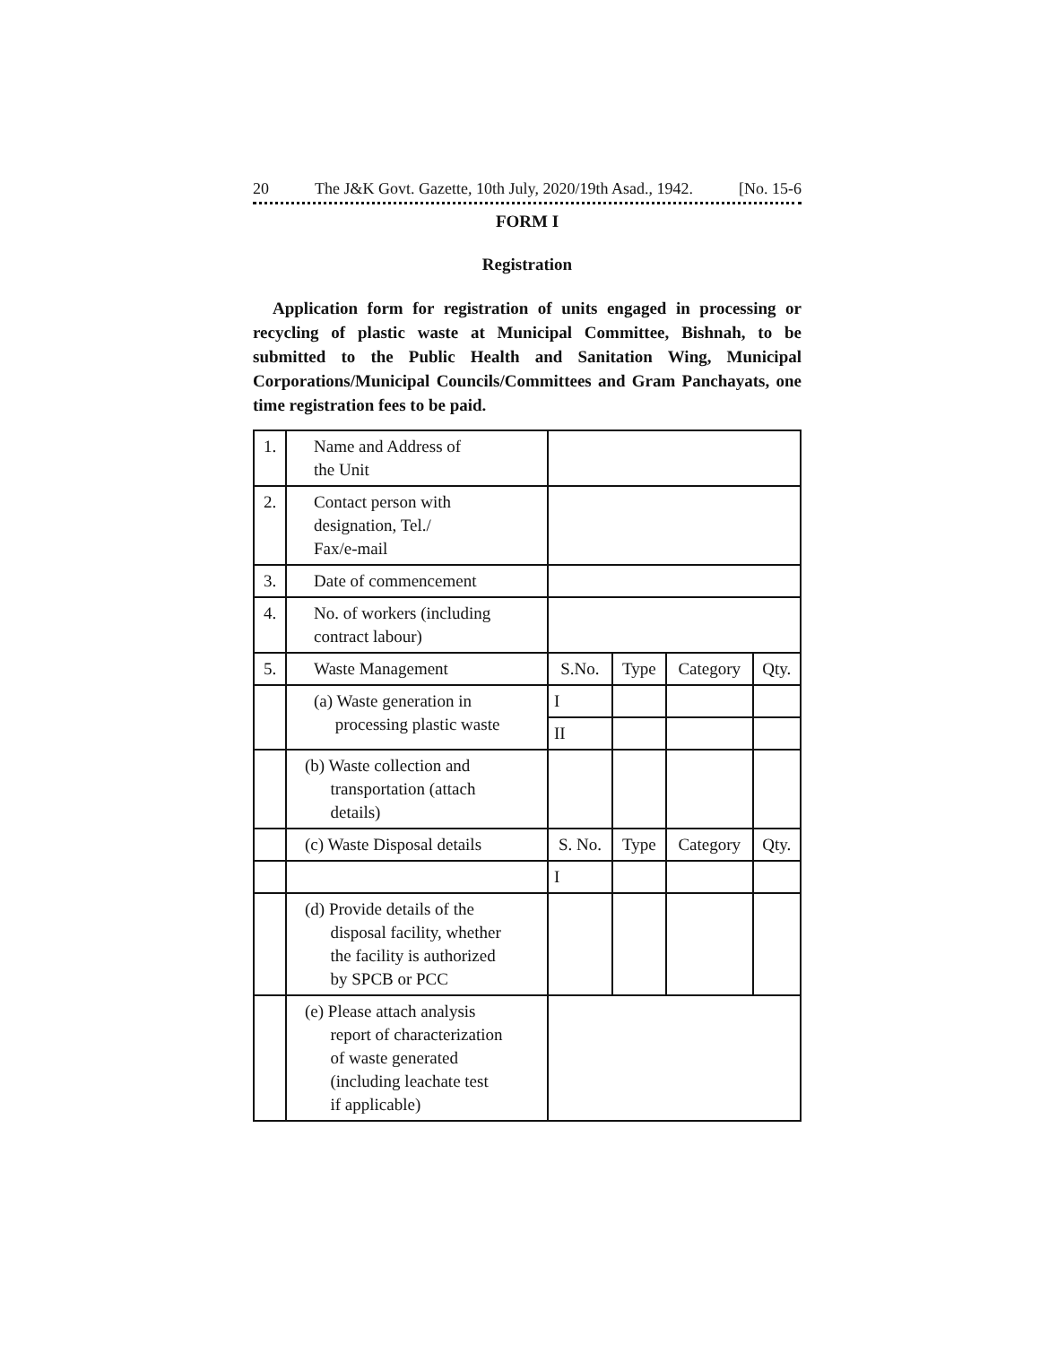20 The J&K Govt. Gazette, 10th July, 2020/19th Asad., 1942. [No. 15-6
FORM I
Registration
Application form for registration of units engaged in processing or recycling of plastic waste at Municipal Committee, Bishnah, to be submitted to the Public Health and Sanitation Wing, Municipal Corporations/Municipal Councils/Committees and Gram Panchayats, one time registration fees to be paid.
| 1. | Name and Address of the Unit | | | | |
| 2. | Contact person with designation, Tel./ Fax/e-mail | | | | |
| 3. | Date of commencement | | | | |
| 4. | No. of workers (including contract labour) | | | | |
| 5. | Waste Management | S.No. | Type | Category | Qty. |
| | (a) Waste generation in processing plastic waste | I | | | |
| | | II | | | |
| | (b) Waste collection and transportation (attach details) | | | | |
| | (c) Waste Disposal details | S. No. | Type | Category | Qty. |
| | | I | | | |
| | (d) Provide details of the disposal facility, whether the facility is authorized by SPCB or PCC | | | | |
| | (e) Please attach analysis report of characterization of waste generated (including leachate test if applicable) | | | | |